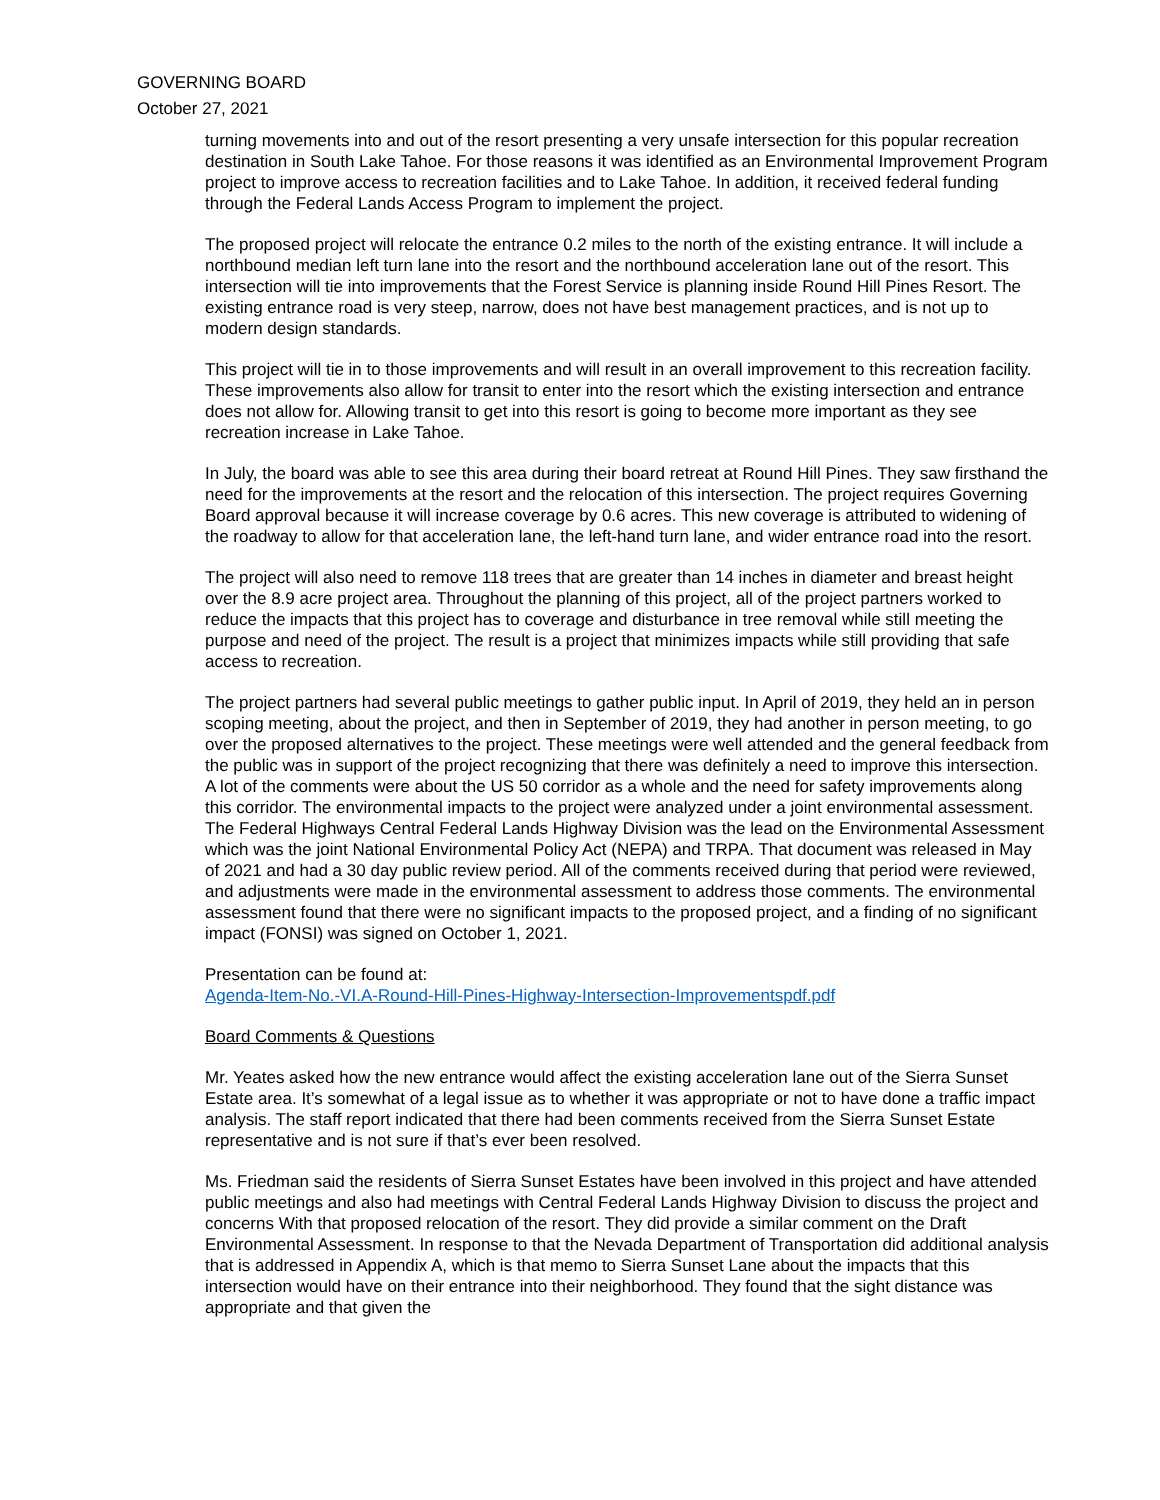GOVERNING BOARD
October 27, 2021
turning movements into and out of the resort presenting a very unsafe intersection for this popular recreation destination in South Lake Tahoe. For those reasons it was identified as an Environmental Improvement Program project to improve access to recreation facilities and to Lake Tahoe. In addition, it received federal funding through the Federal Lands Access Program to implement the project.
The proposed project will relocate the entrance 0.2 miles to the north of the existing entrance. It will include a northbound median left turn lane into the resort and the northbound acceleration lane out of the resort. This intersection will tie into improvements that the Forest Service is planning inside Round Hill Pines Resort. The existing entrance road is very steep, narrow, does not have best management practices, and is not up to modern design standards.
This project will tie in to those improvements and will result in an overall improvement to this recreation facility. These improvements also allow for transit to enter into the resort which the existing intersection and entrance does not allow for. Allowing transit to get into this resort is going to become more important as they see recreation increase in Lake Tahoe.
In July, the board was able to see this area during their board retreat at Round Hill Pines. They saw firsthand the need for the improvements at the resort and the relocation of this intersection. The project requires Governing Board approval because it will increase coverage by 0.6 acres. This new coverage is attributed to widening of the roadway to allow for that acceleration lane, the left-hand turn lane, and wider entrance road into the resort.
The project will also need to remove 118 trees that are greater than 14 inches in diameter and breast height over the 8.9 acre project area. Throughout the planning of this project, all of the project partners worked to reduce the impacts that this project has to coverage and disturbance in tree removal while still meeting the purpose and need of the project. The result is a project that minimizes impacts while still providing that safe access to recreation.
The project partners had several public meetings to gather public input. In April of 2019, they held an in person scoping meeting, about the project, and then in September of 2019, they had another in person meeting, to go over the proposed alternatives to the project. These meetings were well attended and the general feedback from the public was in support of the project recognizing that there was definitely a need to improve this intersection. A lot of the comments were about the US 50 corridor as a whole and the need for safety improvements along this corridor. The environmental impacts to the project were analyzed under a joint environmental assessment. The Federal Highways Central Federal Lands Highway Division was the lead on the Environmental Assessment which was the joint National Environmental Policy Act (NEPA) and TRPA. That document was released in May of 2021 and had a 30 day public review period. All of the comments received during that period were reviewed, and adjustments were made in the environmental assessment to address those comments. The environmental assessment found that there were no significant impacts to the proposed project, and a finding of no significant impact (FONSI) was signed on October 1, 2021.
Presentation can be found at:
Agenda-Item-No.-VI.A-Round-Hill-Pines-Highway-Intersection-Improvementspdf.pdf
Board Comments & Questions
Mr. Yeates asked how the new entrance would affect the existing acceleration lane out of the Sierra Sunset Estate area. It’s somewhat of a legal issue as to whether it was appropriate or not to have done a traffic impact analysis. The staff report indicated that there had been comments received from the Sierra Sunset Estate representative and is not sure if that’s ever been resolved.
Ms. Friedman said the residents of Sierra Sunset Estates have been involved in this project and have attended public meetings and also had meetings with Central Federal Lands Highway Division to discuss the project and concerns With that proposed relocation of the resort. They did provide a similar comment on the Draft Environmental Assessment. In response to that the Nevada Department of Transportation did additional analysis that is addressed in Appendix A, which is that memo to Sierra Sunset Lane about the impacts that this intersection would have on their entrance into their neighborhood. They found that the sight distance was appropriate and that given the